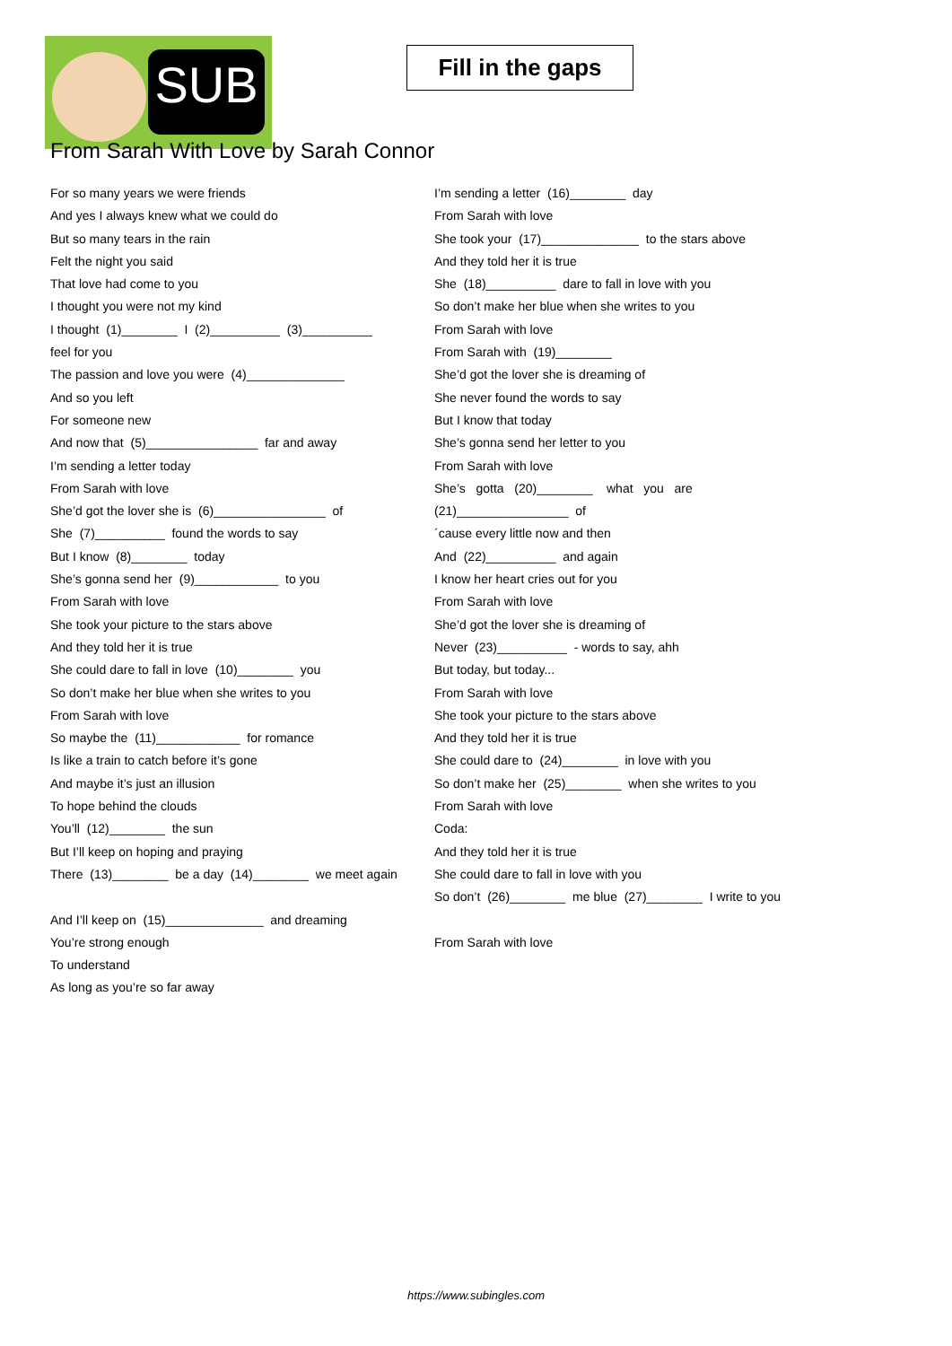SUB
Fill in the gaps
From Sarah With Love by Sarah Connor
For so many years we were friends
And yes I always knew what we could do
But so many tears in the rain
Felt the night you said
That love had come to you
I thought you were not my kind
I thought (1)________ I (2)__________ (3)__________
feel for you
The passion and love you were (4)______________
And so you left
For someone new
And now that (5)________________ far and away
I’m sending a letter today
From Sarah with love
She’d got the lover she is (6)________________ of
She (7)__________ found the words to say
But I know (8)________ today
She’s gonna send her (9)____________ to you
From Sarah with love
She took your picture to the stars above
And they told her it is true
She could dare to fall in love (10)________ you
So don’t make her blue when she writes to you
From Sarah with love
So maybe the (11)____________ for romance
Is like a train to catch before it’s gone
And maybe it’s just an illusion
To hope behind the clouds
You’ll (12)________ the sun
But I’ll keep on hoping and praying
There (13)________ be a day (14)________ we meet again
And I’ll keep on (15)______________ and dreaming
You’re strong enough
To understand
As long as you’re so far away
I’m sending a letter (16)________ day
From Sarah with love
She took your (17)______________ to the stars above
And they told her it is true
She (18)__________ dare to fall in love with you
So don’t make her blue when she writes to you
From Sarah with love
From Sarah with (19)________
She’d got the lover she is dreaming of
She never found the words to say
But I know that today
She’s gonna send her letter to you
From Sarah with love
She’s gotta (20)________ what you are
(21)________________ of
´cause every little now and then
And (22)__________ and again
I know her heart cries out for you
From Sarah with love
She’d got the lover she is dreaming of
Never (23)__________ - words to say, ahh
But today, but today...
From Sarah with love
She took your picture to the stars above
And they told her it is true
She could dare to (24)________ in love with you
So don’t make her (25)________ when she writes to you
From Sarah with love
Coda:
And they told her it is true
She could dare to fall in love with you
So don’t (26)________ me blue (27)________ I write to you
From Sarah with love
https://www.subingles.com